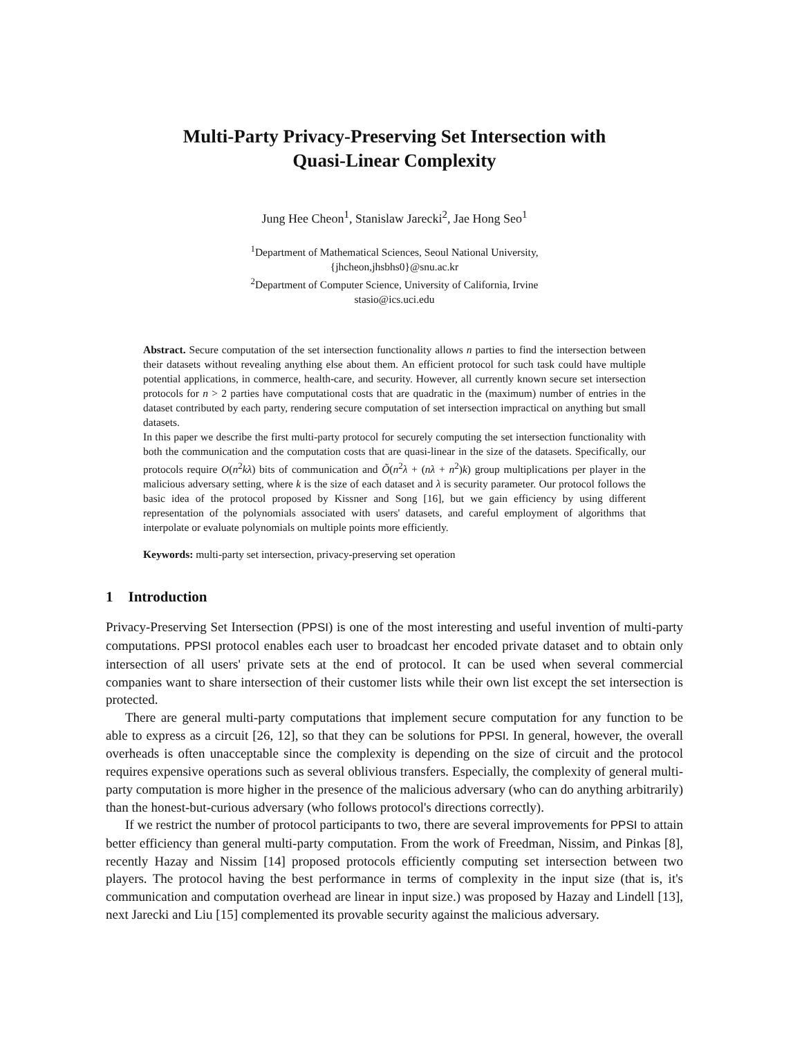Multi-Party Privacy-Preserving Set Intersection with
Quasi-Linear Complexity
Jung Hee Cheon<sup>1</sup>, Stanislaw Jarecki<sup>2</sup>, Jae Hong Seo<sup>1</sup>
<sup>1</sup> Department of Mathematical Sciences, Seoul National University,
{jhcheon,jhsbhs0}@snu.ac.kr
<sup>2</sup> Department of Computer Science, University of California, Irvine
stasio@ics.uci.edu
Abstract. Secure computation of the set intersection functionality allows n parties to find the intersection between their datasets without revealing anything else about them. An efficient protocol for such task could have multiple potential applications, in commerce, health-care, and security. However, all currently known secure set intersection protocols for n > 2 parties have computational costs that are quadratic in the (maximum) number of entries in the dataset contributed by each party, rendering secure computation of set intersection impractical on anything but small datasets.
In this paper we describe the first multi-party protocol for securely computing the set intersection functionality with both the communication and the computation costs that are quasi-linear in the size of the datasets. Specifically, our protocols require O(n<sup>2</sup>kλ) bits of communication and Õ(n<sup>2</sup>λ + (nλ + n<sup>2</sup>)k) group multiplications per player in the malicious adversary setting, where k is the size of each dataset and λ is security parameter. Our protocol follows the basic idea of the protocol proposed by Kissner and Song [16], but we gain efficiency by using different representation of the polynomials associated with users' datasets, and careful employment of algorithms that interpolate or evaluate polynomials on multiple points more efficiently.
Keywords: multi-party set intersection, privacy-preserving set operation
1 Introduction
Privacy-Preserving Set Intersection (PPSI) is one of the most interesting and useful invention of multi-party computations. PPSI protocol enables each user to broadcast her encoded private dataset and to obtain only intersection of all users' private sets at the end of protocol. It can be used when several commercial companies want to share intersection of their customer lists while their own list except the set intersection is protected.
There are general multi-party computations that implement secure computation for any function to be able to express as a circuit [26, 12], so that they can be solutions for PPSI. In general, however, the overall overheads is often unacceptable since the complexity is depending on the size of circuit and the protocol requires expensive operations such as several oblivious transfers. Especially, the complexity of general multi-party computation is more higher in the presence of the malicious adversary (who can do anything arbitrarily) than the honest-but-curious adversary (who follows protocol's directions correctly).
If we restrict the number of protocol participants to two, there are several improvements for PPSI to attain better efficiency than general multi-party computation. From the work of Freedman, Nissim, and Pinkas [8], recently Hazay and Nissim [14] proposed protocols efficiently computing set intersection between two players. The protocol having the best performance in terms of complexity in the input size (that is, it's communication and computation overhead are linear in input size.) was proposed by Hazay and Lindell [13], next Jarecki and Liu [15] complemented its provable security against the malicious adversary.